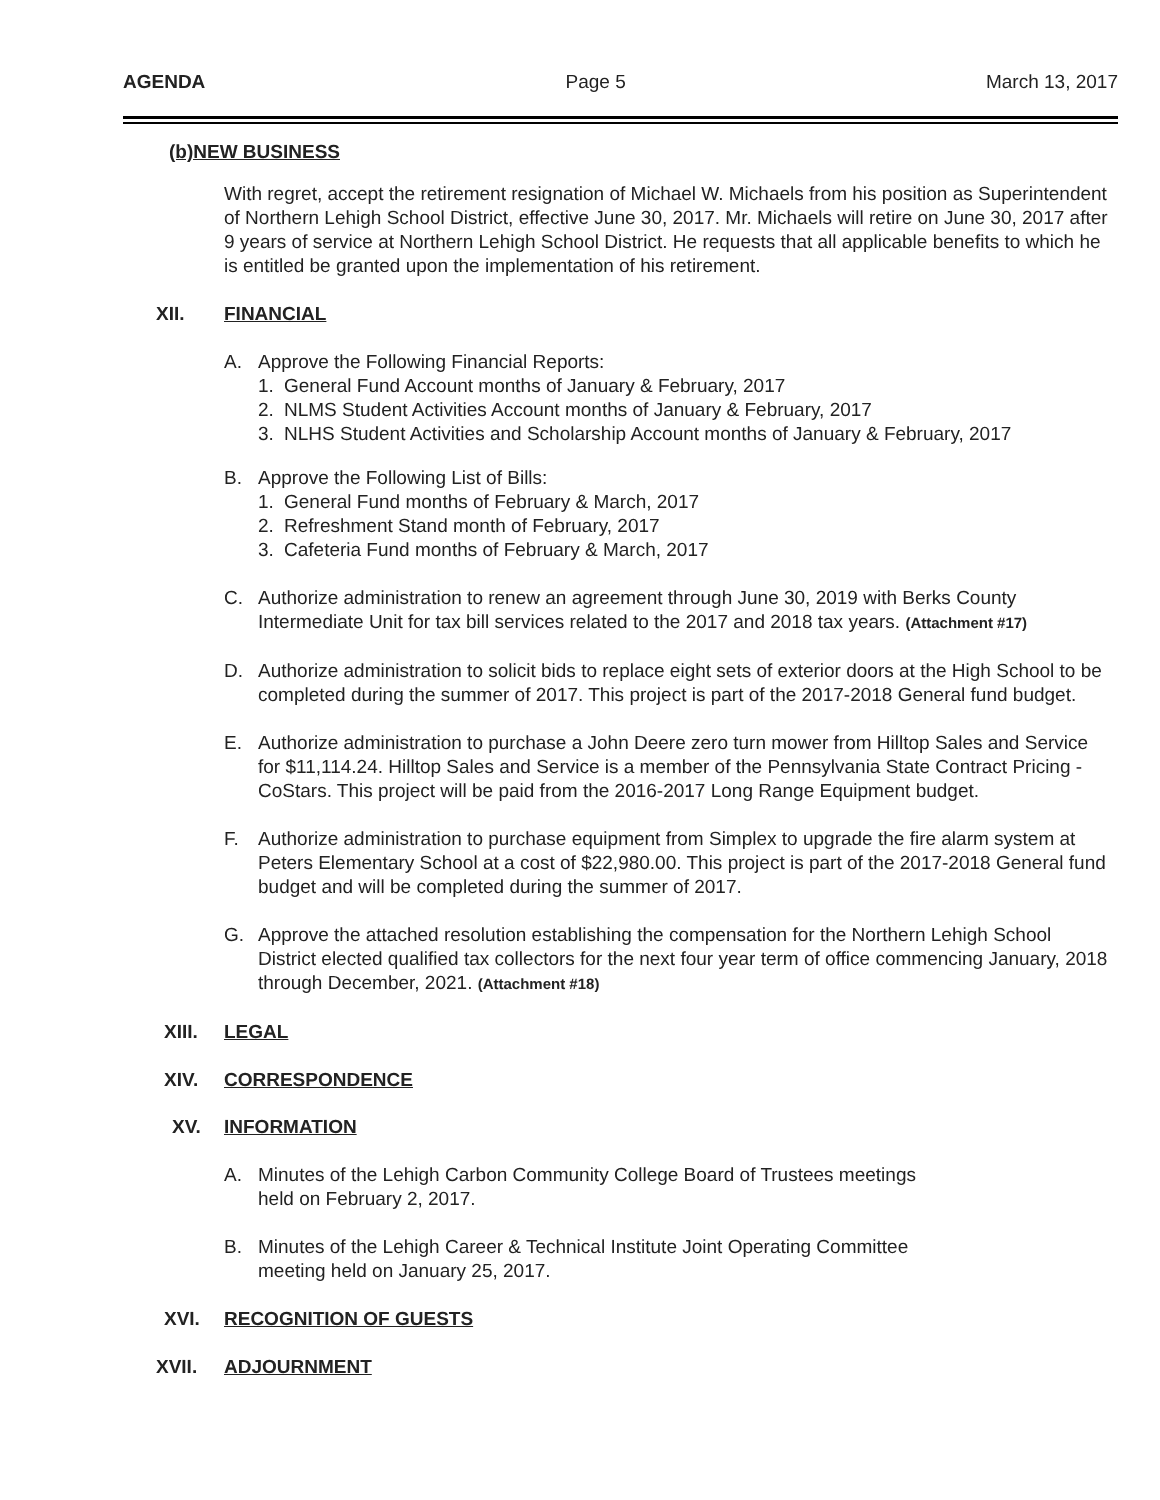AGENDA Page 5 March 13, 2017
(b)NEW BUSINESS
With regret, accept the retirement resignation of Michael W. Michaels from his position as Superintendent of Northern Lehigh School District, effective June 30, 2017. Mr. Michaels will retire on June 30, 2017 after 9 years of service at Northern Lehigh School District. He requests that all applicable benefits to which he is entitled be granted upon the implementation of his retirement.
XII. FINANCIAL
A. Approve the Following Financial Reports:
1. General Fund Account months of January & February, 2017
2. NLMS Student Activities Account months of January & February, 2017
3. NLHS Student Activities and Scholarship Account months of January & February, 2017
B. Approve the Following List of Bills:
1. General Fund months of February & March, 2017
2. Refreshment Stand month of February, 2017
3. Cafeteria Fund months of February & March, 2017
C. Authorize administration to renew an agreement through June 30, 2019 with Berks County Intermediate Unit for tax bill services related to the 2017 and 2018 tax years. (Attachment #17)
D. Authorize administration to solicit bids to replace eight sets of exterior doors at the High School to be completed during the summer of 2017. This project is part of the 2017-2018 General fund budget.
E. Authorize administration to purchase a John Deere zero turn mower from Hilltop Sales and Service for $11,114.24. Hilltop Sales and Service is a member of the Pennsylvania State Contract Pricing - CoStars. This project will be paid from the 2016-2017 Long Range Equipment budget.
F. Authorize administration to purchase equipment from Simplex to upgrade the fire alarm system at Peters Elementary School at a cost of $22,980.00. This project is part of the 2017-2018 General fund budget and will be completed during the summer of 2017.
G. Approve the attached resolution establishing the compensation for the Northern Lehigh School District elected qualified tax collectors for the next four year term of office commencing January, 2018 through December, 2021. (Attachment #18)
XIII. LEGAL
XIV. CORRESPONDENCE
XV. INFORMATION
A. Minutes of the Lehigh Carbon Community College Board of Trustees meetings
held on February 2, 2017.
B. Minutes of the Lehigh Career & Technical Institute Joint Operating Committee
meeting held on January 25, 2017.
XVI. RECOGNITION OF GUESTS
XVII. ADJOURNMENT